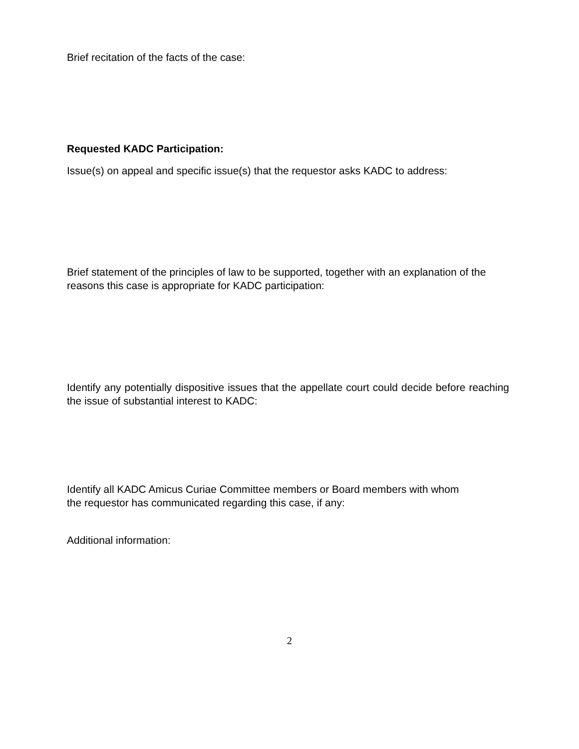Brief recitation of the facts of the case:
Requested KADC Participation:
Issue(s) on appeal and specific issue(s) that the requestor asks KADC to address:
Brief statement of the principles of law to be supported, together with an explanation of the reasons this case is appropriate for KADC participation:
Identify any potentially dispositive issues that the appellate court could decide before reaching the issue of substantial interest to KADC:
Identify all KADC Amicus Curiae Committee members or Board members with whom
the requestor has communicated regarding this case, if any:
Additional information:
2